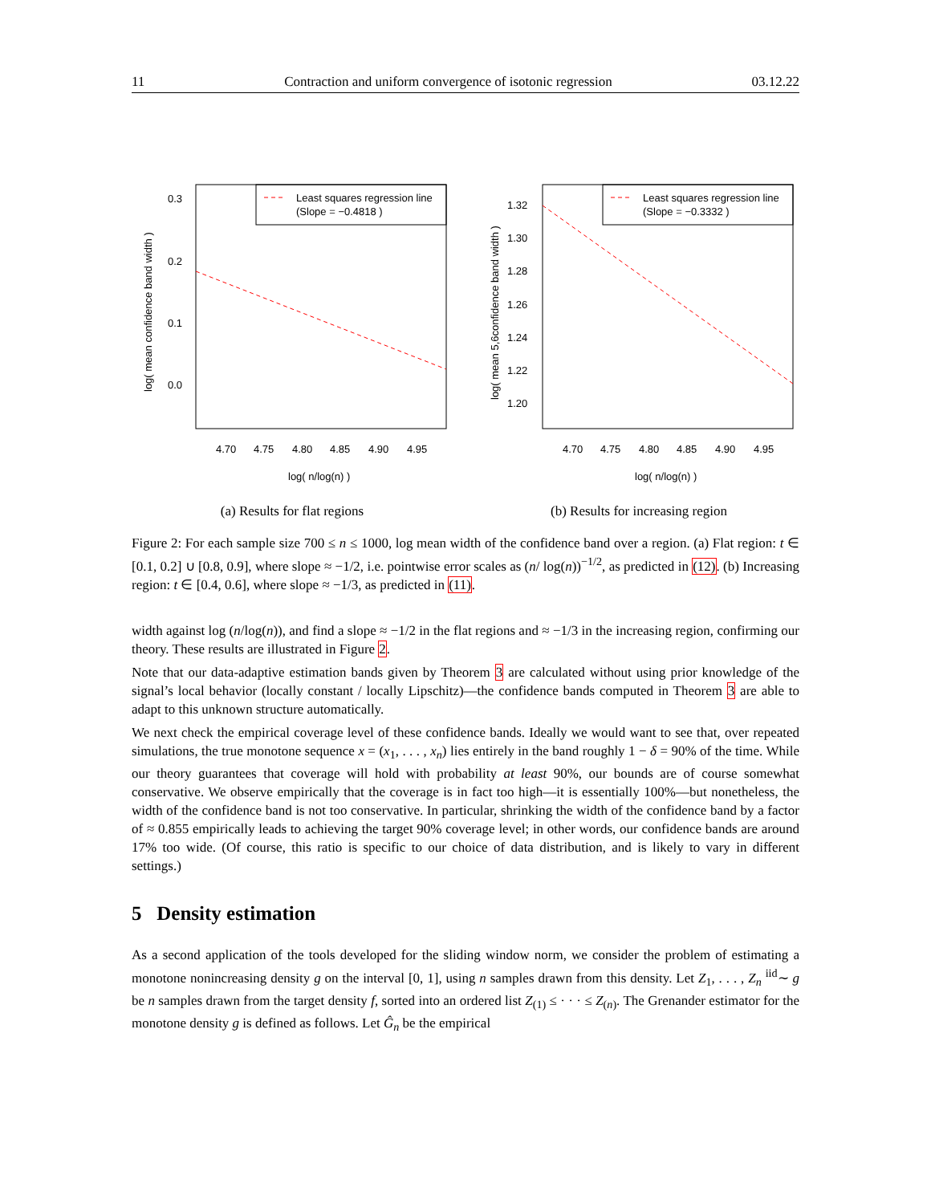11 Contraction and uniform convergence of isotonic regression 03.12.22
Least squares regression line
(Slope = −0.4818 )
0.3
0.2
0.1
0.0
4.70
4.75
4.80
4.85
4.90
4.95
log( n/log(n) )
log( mean confidence band width )
(a) Results for flat regions
Least squares regression line
(Slope = −0.3332 )
1.32
1.30
1.28
1.26
1.24
1.22
1.20
4.70
4.75
4.80
4.85
4.90
4.95
log( n/log(n) )
log( mean 5,6confidence band width )
(b) Results for increasing region
Figure 2: For each sample size 700 ≤ n ≤ 1000, log mean width of the confidence band over a region. (a) Flat region: t ∈ [0.1, 0.2] ∪ [0.8, 0.9], where slope ≈ −1/2, i.e. pointwise error scales as (n/ log(n))<sup>−1/2</sup>, as predicted in (12). (b) Increasing region: t ∈ [0.4, 0.6], where slope ≈ −1/3, as predicted in (11).
width against log (n/log(n)), and find a slope ≈ −1/2 in the flat regions and ≈ −1/3 in the increasing region, confirming our theory. These results are illustrated in Figure 2.
Note that our data-adaptive estimation bands given by Theorem 3 are calculated without using prior knowledge of the signal’s local behavior (locally constant / locally Lipschitz)—the confidence bands computed in Theorem 3 are able to adapt to this unknown structure automatically.
We next check the empirical coverage level of these confidence bands. Ideally we would want to see that, over repeated simulations, the true monotone sequence x = (x<sub>1</sub>, . . . , x<sub>n</sub>) lies entirely in the band roughly 1 − δ = 90% of the time. While our theory guarantees that coverage will hold with probability at least 90%, our bounds are of course somewhat conservative. We observe empirically that the coverage is in fact too high—it is essentially 100%—but nonetheless, the width of the confidence band is not too conservative. In particular, shrinking the width of the confidence band by a factor of ≈ 0.855 empirically leads to achieving the target 90% coverage level; in other words, our confidence bands are around 17% too wide. (Of course, this ratio is specific to our choice of data distribution, and is likely to vary in different settings.)
5 Density estimation
As a second application of the tools developed for the sliding window norm, we consider the problem of estimating a monotone nonincreasing density g on the interval [0, 1], using n samples drawn from this density. Let Z<sub>1</sub>, . . . , Z<sub>n</sub> <sup>iid</sup>∼ g be n samples drawn from the target density f, sorted into an ordered list Z<sub>(1)</sub> ≤ · · · ≤ Z<sub>(n)</sub>. The Grenander estimator for the monotone density g is defined as follows. Let Ĝ<sub>n</sub> be the empirical